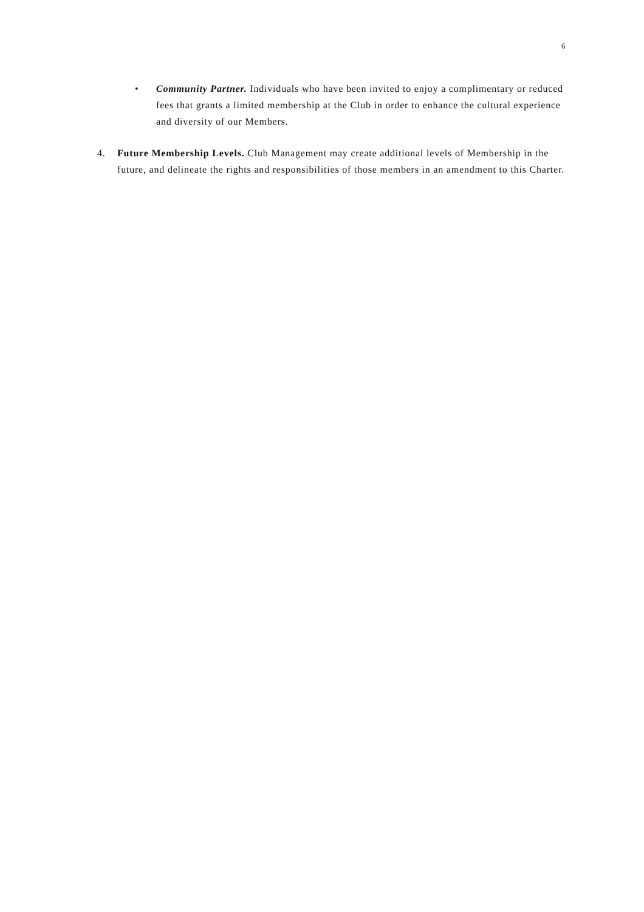6
• Community Partner. Individuals who have been invited to enjoy a complimentary or reduced fees that grants a limited membership at the Club in order to enhance the cultural experience and diversity of our Members.
4. Future Membership Levels. Club Management may create additional levels of Membership in the future, and delineate the rights and responsibilities of those members in an amendment to this Charter.